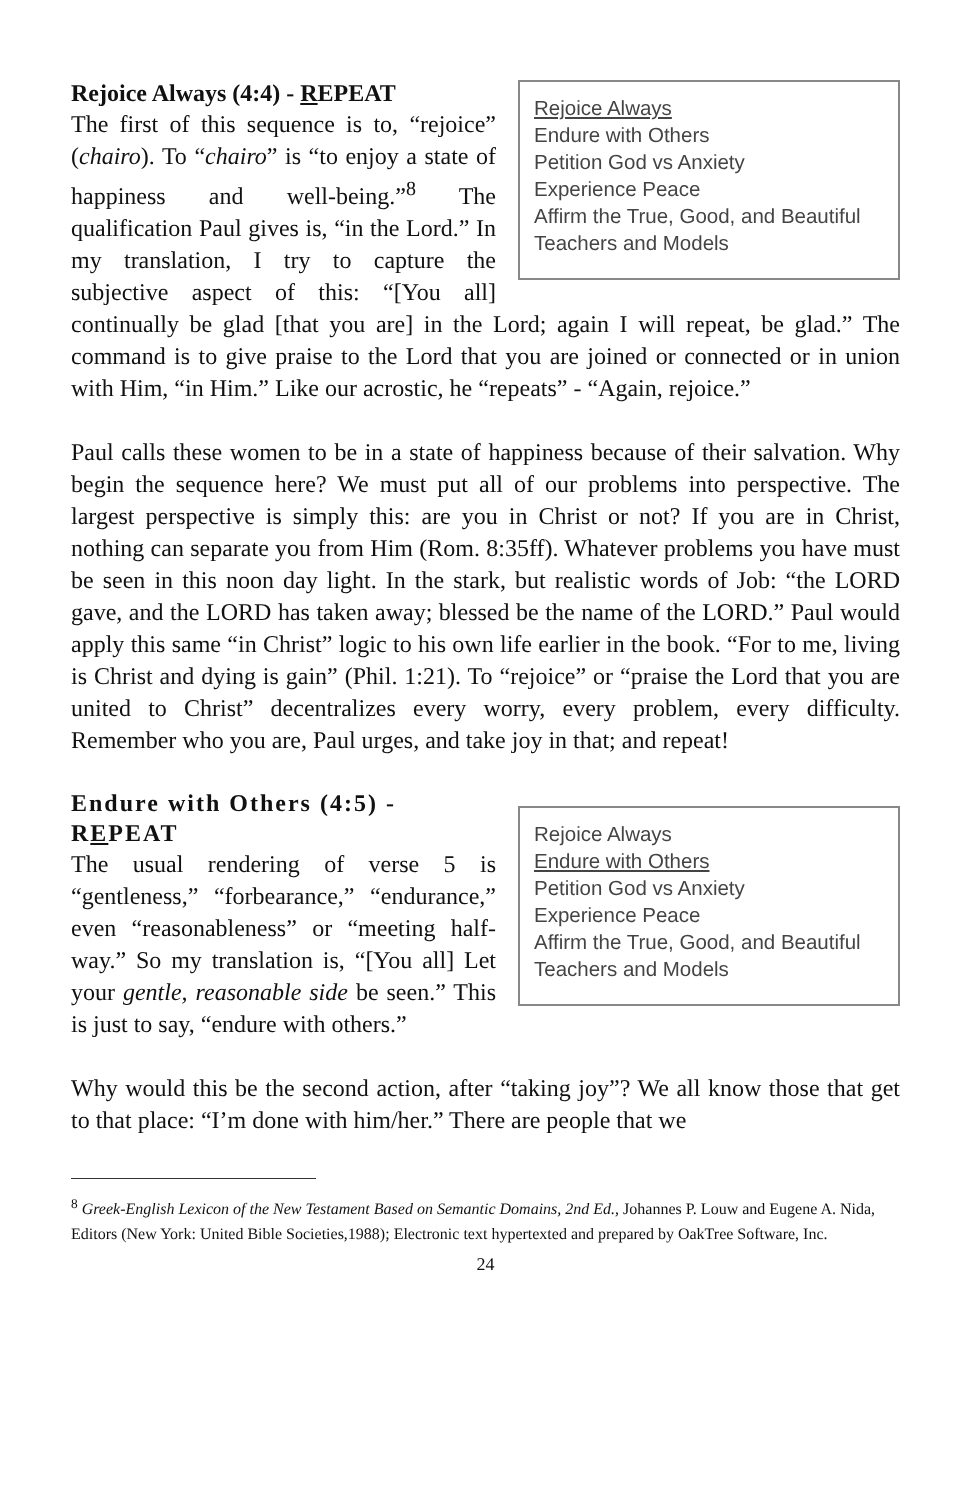Rejoice Always
Endure with Others
Petition God vs Anxiety
Experience Peace
Affirm the True, Good, and Beautiful
Teachers and Models
Rejoice Always (4:4) - REPEAT
The first of this sequence is to, “rejoice” (chairo). To “chairo” is “to enjoy a state of happiness and well-being.”<sup>8</sup> The qualification Paul gives is, “in the Lord.” In my translation, I try to capture the subjective aspect of this: “[You all] continually be glad [that you are] in the Lord; again I will repeat, be glad.” The command is to give praise to the Lord that you are joined or connected or in union with Him, “in Him.” Like our acrostic, he “repeats” - “Again, rejoice.”
Paul calls these women to be in a state of happiness because of their salvation. Why begin the sequence here? We must put all of our problems into perspective. The largest perspective is simply this: are you in Christ or not? If you are in Christ, nothing can separate you from Him (Rom. 8:35ff). Whatever problems you have must be seen in this noon day light. In the stark, but realistic words of Job: “the LORD gave, and the LORD has taken away; blessed be the name of the LORD.” Paul would apply this same “in Christ” logic to his own life earlier in the book. “For to me, living is Christ and dying is gain” (Phil. 1:21). To “rejoice” or “praise the Lord that you are united to Christ” decentralizes every worry, every problem, every difficulty. Remember who you are, Paul urges, and take joy in that; and repeat!
Rejoice Always
Endure with Others
Petition God vs Anxiety
Experience Peace
Affirm the True, Good, and Beautiful
Teachers and Models
Endure with Others (4:5) - REPEAT
The usual rendering of verse 5 is “gentleness,” “forbearance,” “endurance,” even “reasonableness” or “meeting half-way.” So my translation is, “[You all] Let your gentle, reasonable side be seen.” This is just to say, “endure with others.”
Why would this be the second action, after “taking joy”? We all know those that get to that place: “I’m done with him/her.” There are people that we
<sup>8</sup> Greek-English Lexicon of the New Testament Based on Semantic Domains, 2nd Ed., Johannes P. Louw and Eugene A. Nida, Editors (New York: United Bible Societies,1988); Electronic text hypertexted and prepared by OakTree Software, Inc.
24